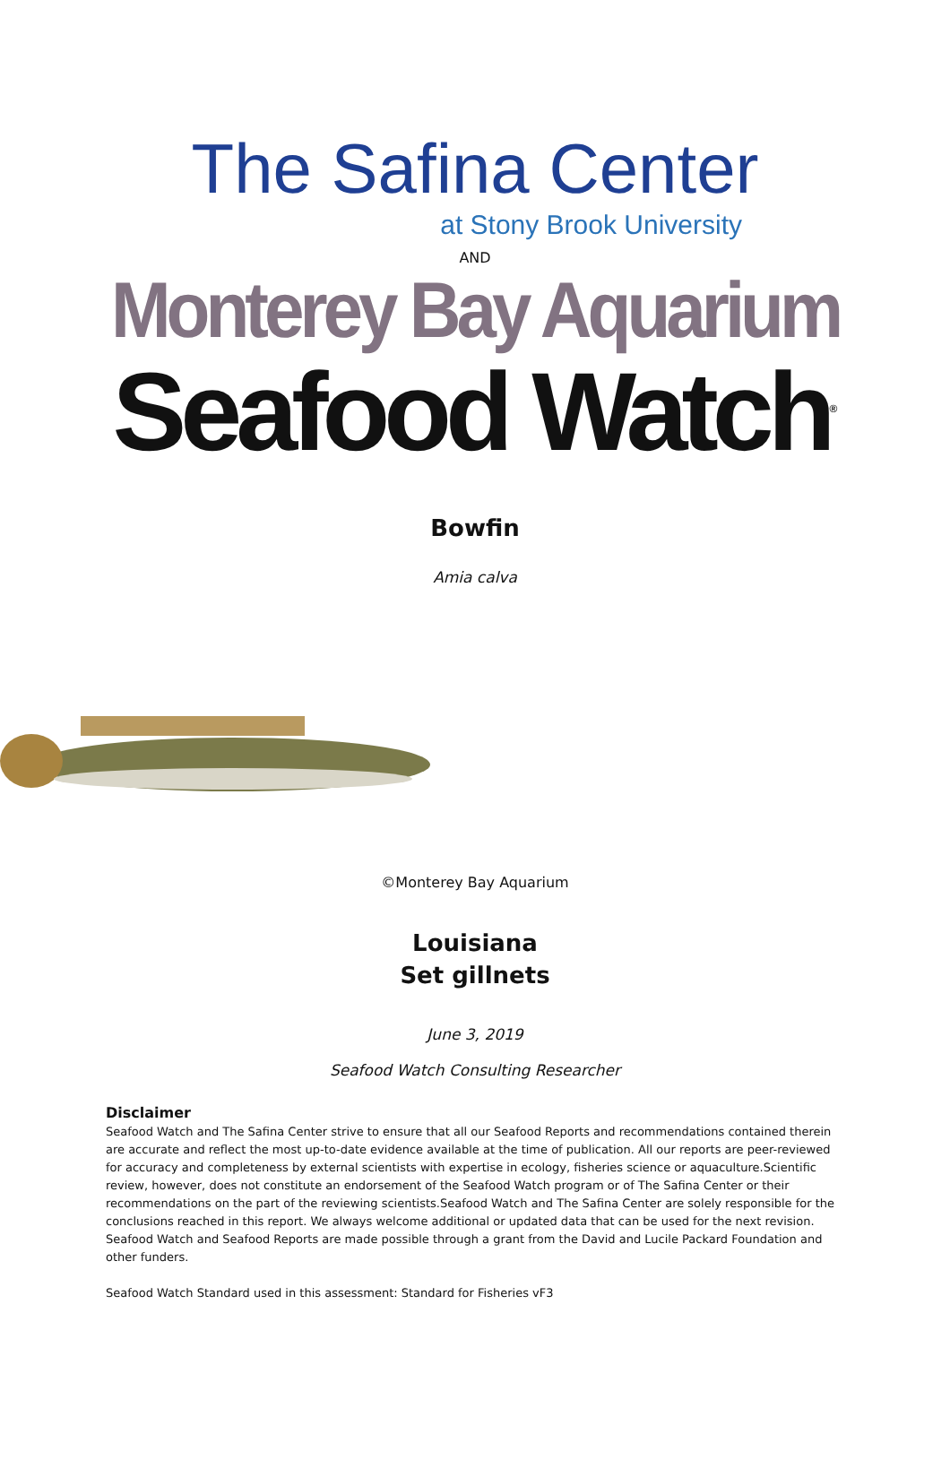The Safina Center
at Stony Brook University
AND
Monterey Bay Aquarium
Seafood Watch<sup>®</sup>
Bowfin
Amia calva
©Monterey Bay Aquarium
Louisiana
Set gillnets
June 3, 2019
Seafood Watch Consulting Researcher
Disclaimer
Seafood Watch and The Safina Center strive to ensure that all our Seafood Reports and recommendations contained therein are accurate and reflect the most up-to-date evidence available at the time of publication. All our reports are peer-reviewed for accuracy and completeness by external scientists with expertise in ecology, fisheries science or aquaculture.Scientific review, however, does not constitute an endorsement of the Seafood Watch program or of The Safina Center or their recommendations on the part of the reviewing scientists.Seafood Watch and The Safina Center are solely responsible for the conclusions reached in this report. We always welcome additional or updated data that can be used for the next revision. Seafood Watch and Seafood Reports are made possible through a grant from the David and Lucile Packard Foundation and other funders.
Seafood Watch Standard used in this assessment: Standard for Fisheries vF3